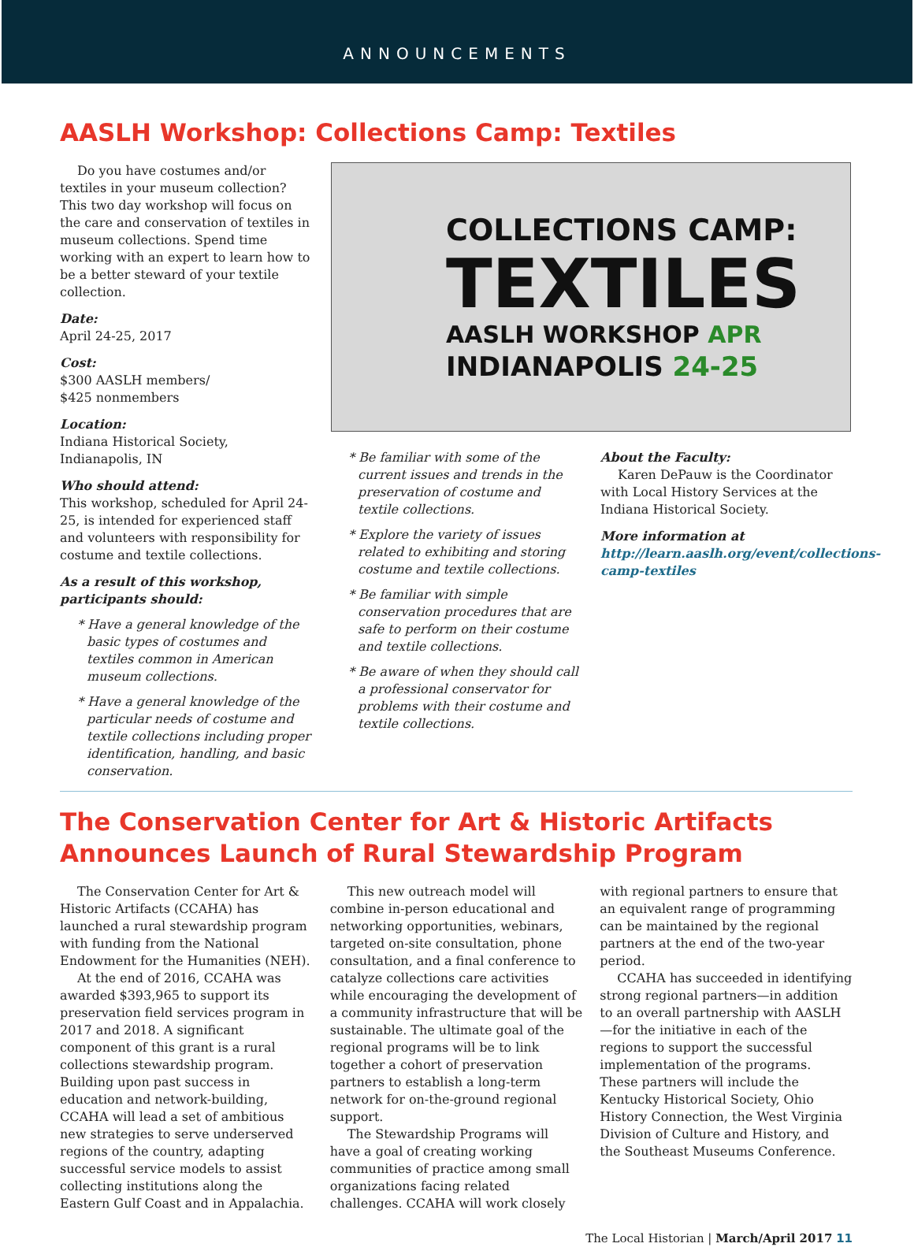ANNOUNCEMENTS
AASLH Workshop: Collections Camp: Textiles
Do you have costumes and/or textiles in your museum collection? This two day workshop will focus on the care and conservation of textiles in museum collections. Spend time working with an expert to learn how to be a better steward of your textile collection.
Date:
April 24-25, 2017
Cost:
$300 AASLH members/
$425 nonmembers
Location:
Indiana Historical Society,
Indianapolis, IN
Who should attend:
This workshop, scheduled for April 24-25, is intended for experienced staff and volunteers with responsibility for costume and textile collections.
As a result of this workshop, participants should:
* Have a general knowledge of the basic types of costumes and textiles common in American museum collections.
* Have a general knowledge of the particular needs of costume and textile collections including proper identification, handling, and basic conservation.
COLLECTIONS CAMP:
TEXTILES
AASLH WORKSHOP APR
INDIANAPOLIS 24-25
* Be familiar with some of the current issues and trends in the preservation of costume and textile collections.
* Explore the variety of issues related to exhibiting and storing costume and textile collections.
* Be familiar with simple conservation procedures that are safe to perform on their costume and textile collections.
* Be aware of when they should call a professional conservator for problems with their costume and textile collections.
About the Faculty:
Karen DePauw is the Coordinator with Local History Services at the Indiana Historical Society.
More information at http://learn.aaslh.org/event/collections-camp-textiles
The Conservation Center for Art & Historic Artifacts Announces Launch of Rural Stewardship Program
The Conservation Center for Art & Historic Artifacts (CCAHA) has launched a rural stewardship program with funding from the National Endowment for the Humanities (NEH).
At the end of 2016, CCAHA was awarded $393,965 to support its preservation field services program in 2017 and 2018. A significant component of this grant is a rural collections stewardship program. Building upon past success in education and network-building, CCAHA will lead a set of ambitious new strategies to serve underserved regions of the country, adapting successful service models to assist collecting institutions along the Eastern Gulf Coast and in Appalachia.
This new outreach model will combine in-person educational and networking opportunities, webinars, targeted on-site consultation, phone consultation, and a final conference to catalyze collections care activities while encouraging the development of a community infrastructure that will be sustainable. The ultimate goal of the regional programs will be to link together a cohort of preservation partners to establish a long-term network for on-the-ground regional support.
The Stewardship Programs will have a goal of creating working communities of practice among small organizations facing related challenges. CCAHA will work closely with regional partners to ensure that an equivalent range of programming can be maintained by the regional partners at the end of the two-year period.
CCAHA has succeeded in identifying strong regional partners—in addition to an overall partnership with AASLH—for the initiative in each of the regions to support the successful implementation of the programs. These partners will include the Kentucky Historical Society, Ohio History Connection, the West Virginia Division of Culture and History, and the Southeast Museums Conference.
The Local Historian | March/April 2017 11